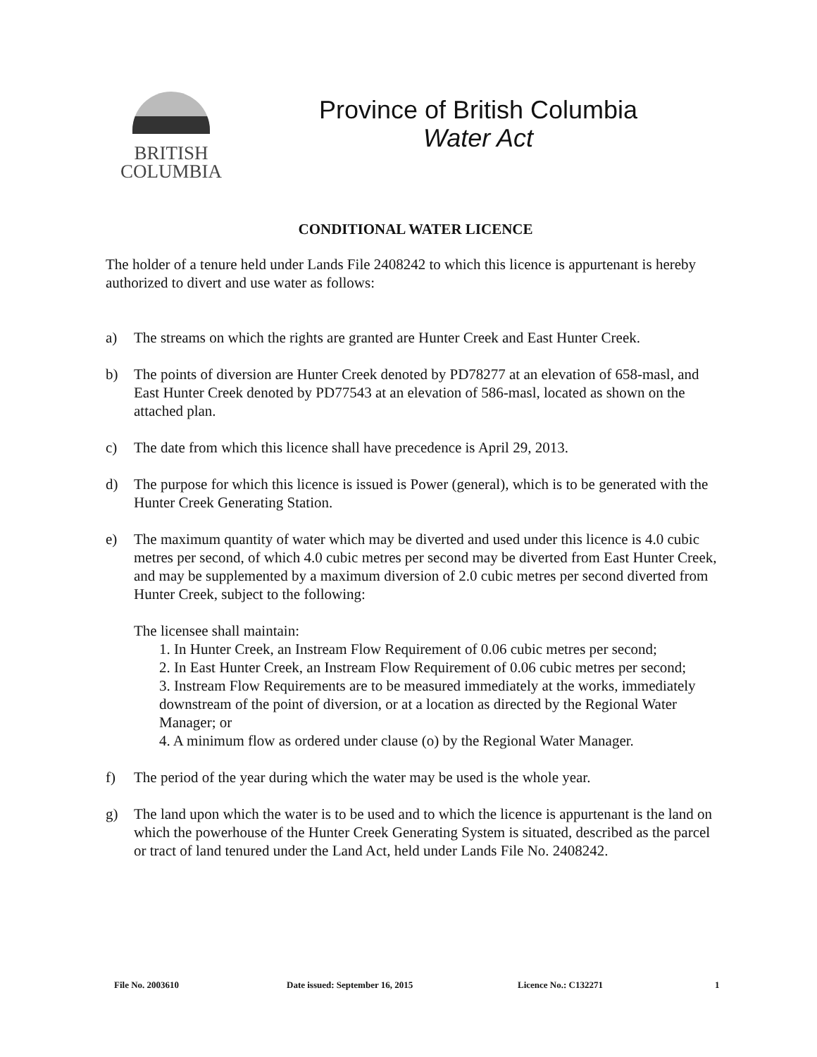BRITISH
COLUMBIA
Province of British Columbia
Water Act
CONDITIONAL WATER LICENCE
The holder of a tenure held under Lands File 2408242 to which this licence is appurtenant is hereby authorized to divert and use water as follows:
a) The streams on which the rights are granted are Hunter Creek and East Hunter Creek.
b) The points of diversion are Hunter Creek denoted by PD78277 at an elevation of 658-masl, and East Hunter Creek denoted by PD77543 at an elevation of 586-masl, located as shown on the attached plan.
c) The date from which this licence shall have precedence is April 29, 2013.
d) The purpose for which this licence is issued is Power (general), which is to be generated with the Hunter Creek Generating Station.
e) The maximum quantity of water which may be diverted and used under this licence is 4.0 cubic metres per second, of which 4.0 cubic metres per second may be diverted from East Hunter Creek, and may be supplemented by a maximum diversion of 2.0 cubic metres per second diverted from Hunter Creek, subject to the following:
The licensee shall maintain:
1. In Hunter Creek, an Instream Flow Requirement of 0.06 cubic metres per second;
2. In East Hunter Creek, an Instream Flow Requirement of 0.06 cubic metres per second;
3. Instream Flow Requirements are to be measured immediately at the works, immediately downstream of the point of diversion, or at a location as directed by the Regional Water Manager; or
4. A minimum flow as ordered under clause (o) by the Regional Water Manager.
f) The period of the year during which the water may be used is the whole year.
g) The land upon which the water is to be used and to which the licence is appurtenant is the land on which the powerhouse of the Hunter Creek Generating System is situated, described as the parcel or tract of land tenured under the Land Act, held under Lands File No. 2408242.
File No. 2003610 Date issued: September 16, 2015 Licence No.: C132271 1